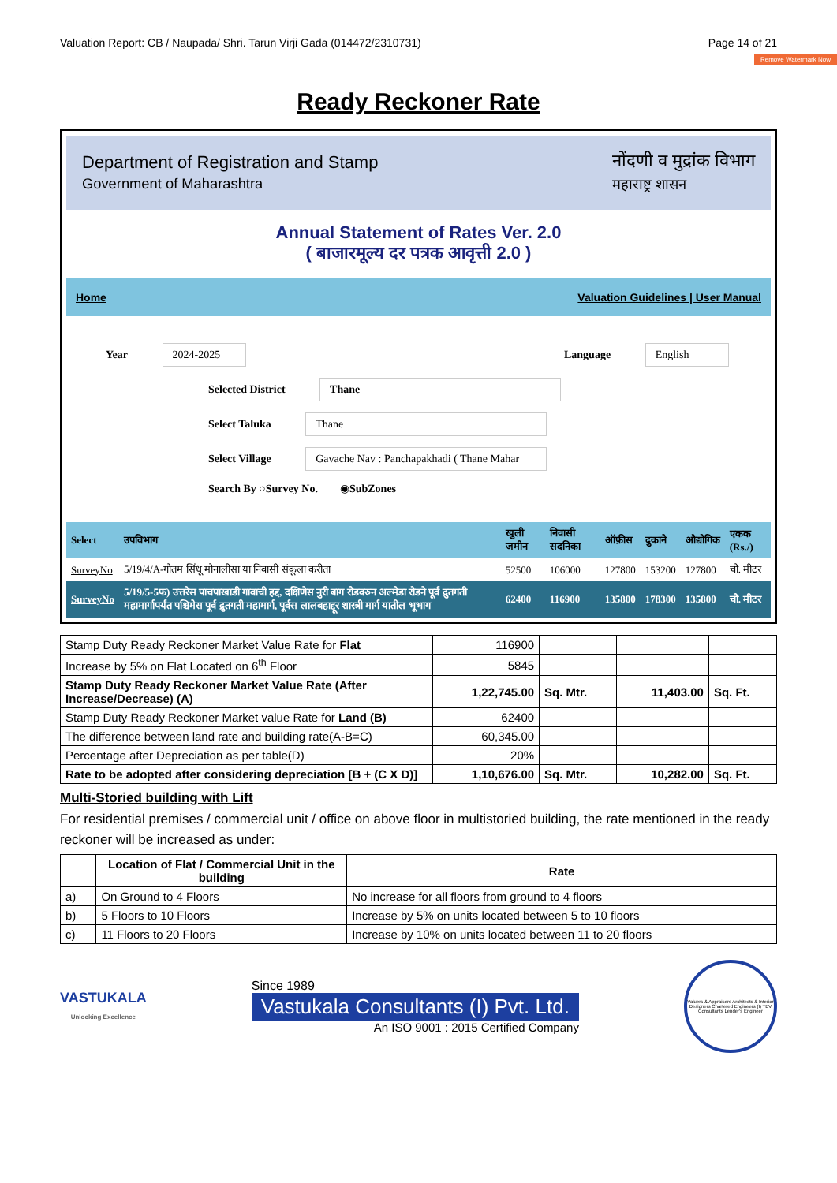Remove Watermark Now
Valuation Report: CB / Naupada/ Shri. Tarun Virji Gada (014472/2310731) Page 14 of 21
Ready Reckoner Rate
Department of Registration and Stamp
Government of Maharashtra नोंदणी व मुद्रांक विभाग
महाराष्ट्र शासन
Annual Statement of Rates Ver. 2.0
( बाजारमूल्य दर पत्रक आवृत्ती 2.0 )
Home Valuation Guidelines | User Manual
Year 2024-2025 Language English
Selected District Thane
Select Taluka Thane
Select Village Gavache Nav : Panchapakhadi ( Thane Mahar
Search By ○Survey No. ◉SubZones
| Select | उपविभाग | खुली जमीन | निवासी सदनिका | ऑफ़ीस | दुकाने | औद्योगिक | एकक (Rs./) |
| SurveyNo | 5/19/4/A-गौतम सिंधू मोनालीसा या निवासी संकूला करीता | 52500 | 106000 | 127800 | 153200 | 127800 | चौ. मीटर |
| SurveyNo | 5/19/5-5फ) उत्तरेस पाचपाखाडी गावाची हद्द, दक्षिणेस नुरी बाग रोडवरुन अल्मेडा रोडने पूर्व द्रुतगती महामार्गापर्यंत पश्चिमेस पूर्व द्रुतगती महामार्ग, पूर्वस लालबहाद्दूर शास्त्री मार्ग यातील भूभाग | 62400 | 116900 | 135800 | 178300 | 135800 | चौ. मीटर |
| Stamp Duty Ready Reckoner Market Value Rate for Flat | 116900 | | | |
| Increase by 5% on Flat Located on 6<sup>th</sup> Floor | 5845 | | | |
| Stamp Duty Ready Reckoner Market Value Rate (After Increase/Decrease) (A) | 1,22,745.00 | Sq. Mtr. | 11,403.00 | Sq. Ft. |
| Stamp Duty Ready Reckoner Market value Rate for Land (B) | 62400 | | | |
| The difference between land rate and building rate(A-B=C) | 60,345.00 | | | |
| Percentage after Depreciation as per table(D) | 20% | | | |
| Rate to be adopted after considering depreciation [B + (C X D)] | 1,10,676.00 | Sq. Mtr. | 10,282.00 | Sq. Ft. |
Multi-Storied building with Lift
For residential premises / commercial unit / office on above floor in multistoried building, the rate mentioned in the ready reckoner will be increased as under:
| | Location of Flat / Commercial Unit in the building | Rate |
| --- | --- | --- |
| a) | On Ground to 4 Floors | No increase for all floors from ground to 4 floors |
| b) | 5 Floors to 10 Floors | Increase by 5% on units located between 5 to 10 floors |
| c) | 11 Floors to 20 Floors | Increase by 10% on units located between 11 to 20 floors |
VASTUKALA
Unlocking Excellence
Since 1989
Vastukala Consultants (I) Pvt. Ltd.
An ISO 9001 : 2015 Certified Company
Valuers & Appraisers Architects & Interior Designers Chartered Engineers (I) TEV Consultants Lender's Engineer